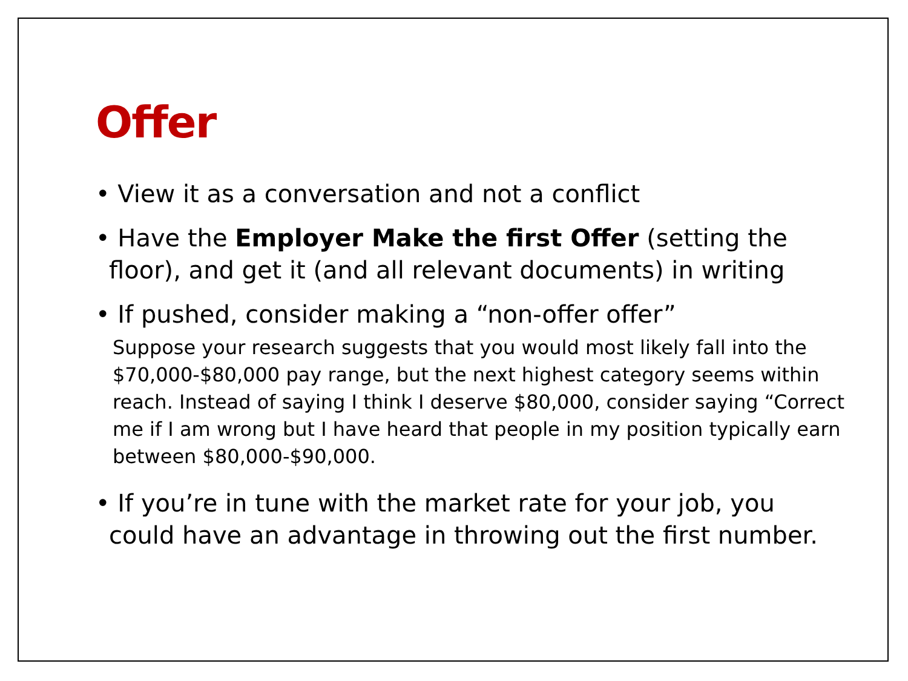Offer
• View it as a conversation and not a conflict
• Have the Employer Make the first Offer (setting the floor), and get it (and all relevant documents) in writing
• If pushed, consider making a “non-offer offer”
Suppose your research suggests that you would most likely fall into the $70,000-$80,000 pay range, but the next highest category seems within reach. Instead of saying I think I deserve $80,000, consider saying “Correct me if I am wrong but I have heard that people in my position typically earn between $80,000-$90,000.
• If you’re in tune with the market rate for your job, you could have an advantage in throwing out the first number.